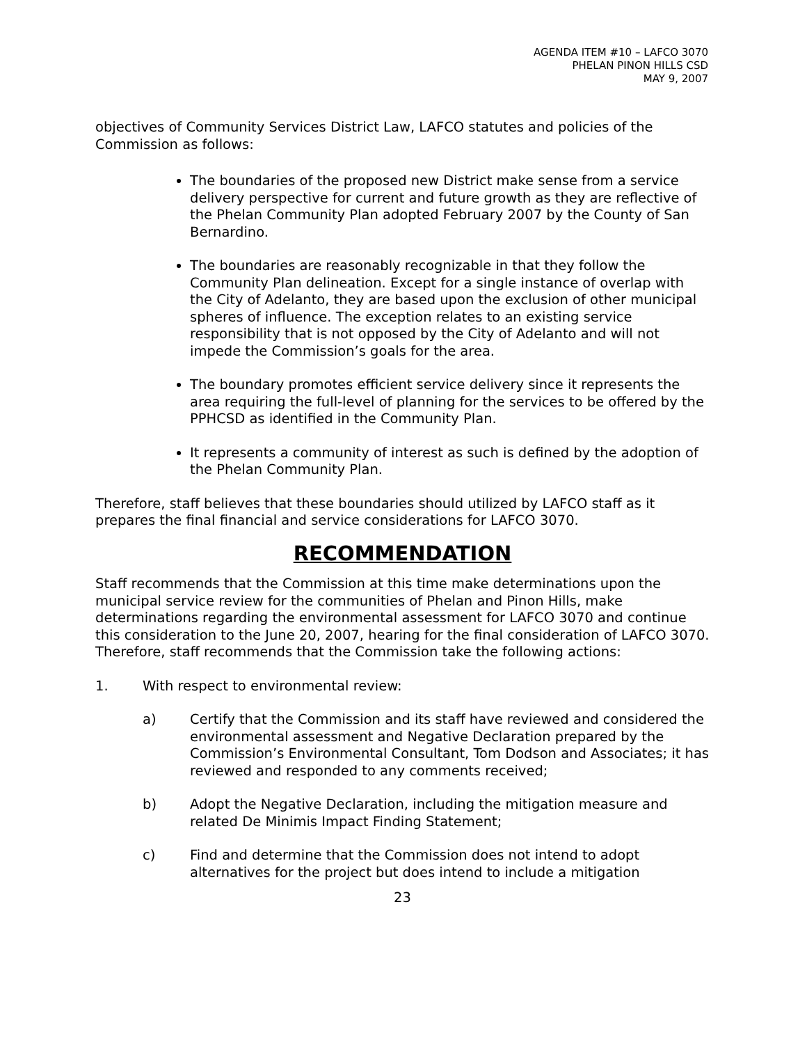AGENDA ITEM #10 – LAFCO 3070
PHELAN PINON HILLS CSD
MAY 9, 2007
objectives of Community Services District Law, LAFCO statutes and policies of the Commission as follows:
The boundaries of the proposed new District make sense from a service delivery perspective for current and future growth as they are reflective of the Phelan Community Plan adopted February 2007 by the County of San Bernardino.
The boundaries are reasonably recognizable in that they follow the Community Plan delineation. Except for a single instance of overlap with the City of Adelanto, they are based upon the exclusion of other municipal spheres of influence. The exception relates to an existing service responsibility that is not opposed by the City of Adelanto and will not impede the Commission’s goals for the area.
The boundary promotes efficient service delivery since it represents the area requiring the full-level of planning for the services to be offered by the PPHCSD as identified in the Community Plan.
It represents a community of interest as such is defined by the adoption of the Phelan Community Plan.
Therefore, staff believes that these boundaries should utilized by LAFCO staff as it prepares the final financial and service considerations for LAFCO 3070.
RECOMMENDATION
Staff recommends that the Commission at this time make determinations upon the municipal service review for the communities of Phelan and Pinon Hills, make determinations regarding the environmental assessment for LAFCO 3070 and continue this consideration to the June 20, 2007, hearing for the final consideration of LAFCO 3070. Therefore, staff recommends that the Commission take the following actions:
1. With respect to environmental review:
a) Certify that the Commission and its staff have reviewed and considered the environmental assessment and Negative Declaration prepared by the Commission’s Environmental Consultant, Tom Dodson and Associates; it has reviewed and responded to any comments received;
b) Adopt the Negative Declaration, including the mitigation measure and related De Minimis Impact Finding Statement;
c) Find and determine that the Commission does not intend to adopt alternatives for the project but does intend to include a mitigation
23